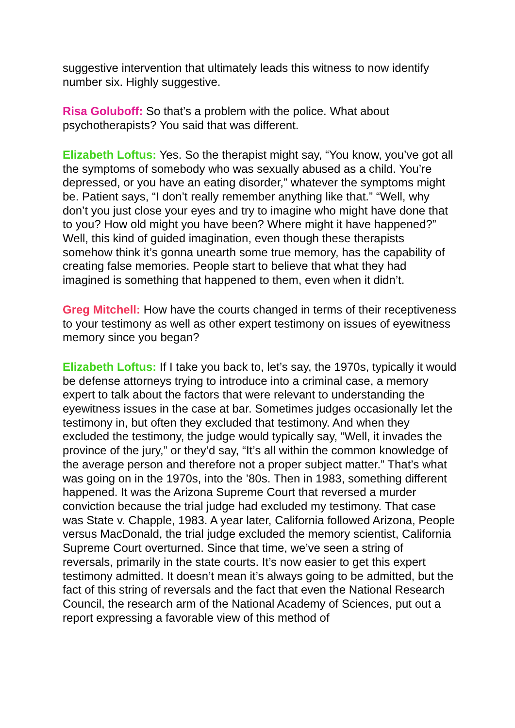suggestive intervention that ultimately leads this witness to now identify number six. Highly suggestive.
Risa Goluboff: So that’s a problem with the police. What about psychotherapists? You said that was different.
Elizabeth Loftus: Yes. So the therapist might say, “You know, you’ve got all the symptoms of somebody who was sexually abused as a child. You’re depressed, or you have an eating disorder,” whatever the symptoms might be. Patient says, “I don’t really remember anything like that.” “Well, why don’t you just close your eyes and try to imagine who might have done that to you? How old might you have been? Where might it have happened?” Well, this kind of guided imagination, even though these therapists somehow think it’s gonna unearth some true memory, has the capability of creating false memories. People start to believe that what they had imagined is something that happened to them, even when it didn’t.
Greg Mitchell: How have the courts changed in terms of their receptiveness to your testimony as well as other expert testimony on issues of eyewitness memory since you began?
Elizabeth Loftus: If I take you back to, let’s say, the 1970s, typically it would be defense attorneys trying to introduce into a criminal case, a memory expert to talk about the factors that were relevant to understanding the eyewitness issues in the case at bar. Sometimes judges occasionally let the testimony in, but often they excluded that testimony. And when they excluded the testimony, the judge would typically say, “Well, it invades the province of the jury,” or they’d say, “It’s all within the common knowledge of the average person and therefore not a proper subject matter.” That’s what was going on in the 1970s, into the ’80s. Then in 1983, something different happened. It was the Arizona Supreme Court that reversed a murder conviction because the trial judge had excluded my testimony. That case was State v. Chapple, 1983. A year later, California followed Arizona, People versus MacDonald, the trial judge excluded the memory scientist, California Supreme Court overturned. Since that time, we’ve seen a string of reversals, primarily in the state courts. It’s now easier to get this expert testimony admitted. It doesn’t mean it’s always going to be admitted, but the fact of this string of reversals and the fact that even the National Research Council, the research arm of the National Academy of Sciences, put out a report expressing a favorable view of this method of